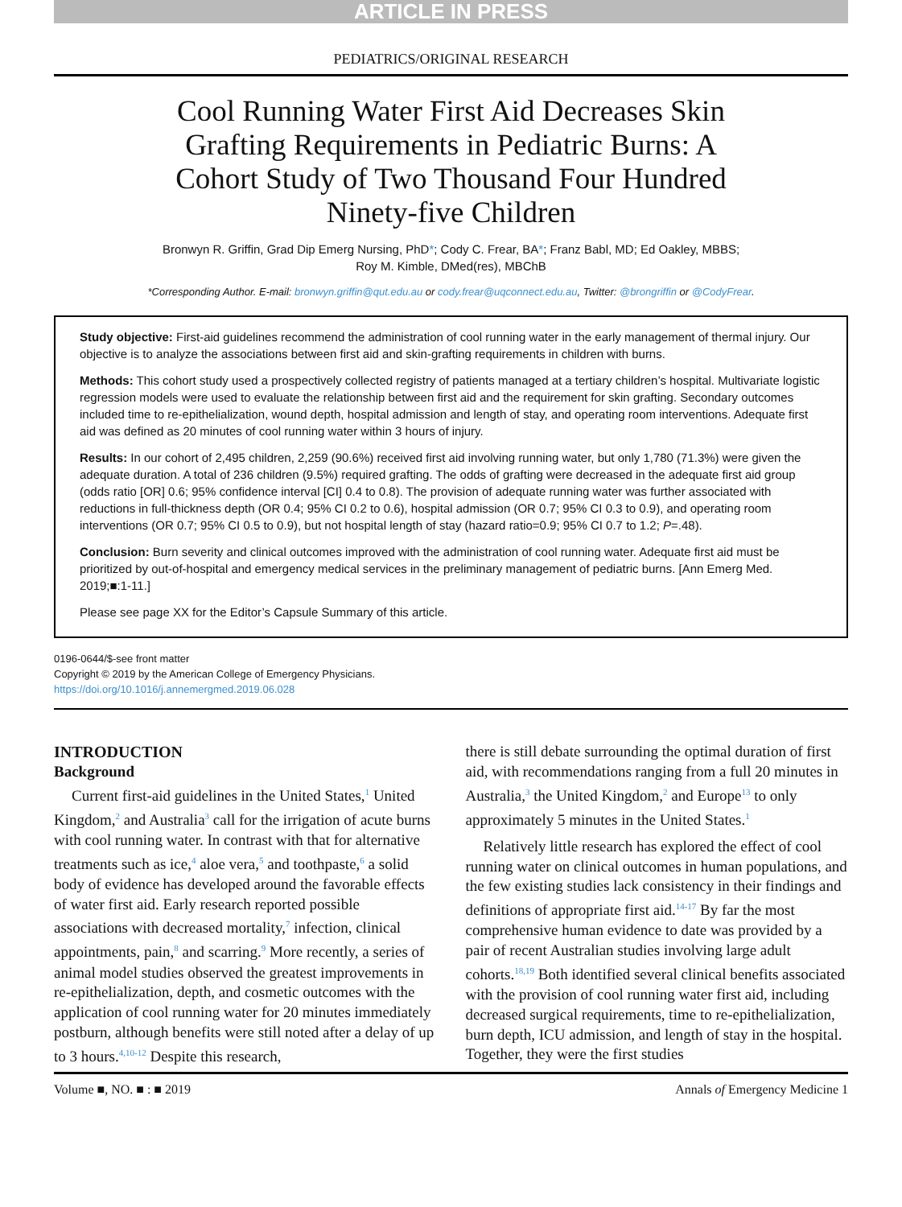ARTICLE IN PRESS
PEDIATRICS/ORIGINAL RESEARCH
Cool Running Water First Aid Decreases Skin Grafting Requirements in Pediatric Burns: A Cohort Study of Two Thousand Four Hundred Ninety-five Children
Bronwyn R. Griffin, Grad Dip Emerg Nursing, PhD*; Cody C. Frear, BA*; Franz Babl, MD; Ed Oakley, MBBS;
Roy M. Kimble, DMed(res), MBChB
*Corresponding Author. E-mail: bronwyn.griffin@qut.edu.au or cody.frear@uqconnect.edu.au, Twitter: @brongriffin or @CodyFrear.
Study objective: First-aid guidelines recommend the administration of cool running water in the early management of thermal injury. Our objective is to analyze the associations between first aid and skin-grafting requirements in children with burns.
Methods: This cohort study used a prospectively collected registry of patients managed at a tertiary children’s hospital. Multivariate logistic regression models were used to evaluate the relationship between first aid and the requirement for skin grafting. Secondary outcomes included time to re-epithelialization, wound depth, hospital admission and length of stay, and operating room interventions. Adequate first aid was defined as 20 minutes of cool running water within 3 hours of injury.
Results: In our cohort of 2,495 children, 2,259 (90.6%) received first aid involving running water, but only 1,780 (71.3%) were given the adequate duration. A total of 236 children (9.5%) required grafting. The odds of grafting were decreased in the adequate first aid group (odds ratio [OR] 0.6; 95% confidence interval [CI] 0.4 to 0.8). The provision of adequate running water was further associated with reductions in full-thickness depth (OR 0.4; 95% CI 0.2 to 0.6), hospital admission (OR 0.7; 95% CI 0.3 to 0.9), and operating room interventions (OR 0.7; 95% CI 0.5 to 0.9), but not hospital length of stay (hazard ratio=0.9; 95% CI 0.7 to 1.2; P=.48).
Conclusion: Burn severity and clinical outcomes improved with the administration of cool running water. Adequate first aid must be prioritized by out-of-hospital and emergency medical services in the preliminary management of pediatric burns. [Ann Emerg Med. 2019;■:1-11.]
Please see page XX for the Editor’s Capsule Summary of this article.
0196-0644/$-see front matter
Copyright © 2019 by the American College of Emergency Physicians.
https://doi.org/10.1016/j.annemergmed.2019.06.028
INTRODUCTION
Background
Current first-aid guidelines in the United States,<sup>1</sup> United Kingdom,<sup>2</sup> and Australia<sup>3</sup> call for the irrigation of acute burns with cool running water. In contrast with that for alternative treatments such as ice,<sup>4</sup> aloe vera,<sup>5</sup> and toothpaste,<sup>6</sup> a solid body of evidence has developed around the favorable effects of water first aid. Early research reported possible associations with decreased mortality,<sup>7</sup> infection, clinical appointments, pain,<sup>8</sup> and scarring.<sup>9</sup> More recently, a series of animal model studies observed the greatest improvements in re-epithelialization, depth, and cosmetic outcomes with the application of cool running water for 20 minutes immediately postburn, although benefits were still noted after a delay of up to 3 hours.<sup>4,10-12</sup> Despite this research,
there is still debate surrounding the optimal duration of first aid, with recommendations ranging from a full 20 minutes in Australia,<sup>3</sup> the United Kingdom,<sup>2</sup> and Europe<sup>13</sup> to only approximately 5 minutes in the United States.<sup>1</sup>
Relatively little research has explored the effect of cool running water on clinical outcomes in human populations, and the few existing studies lack consistency in their findings and definitions of appropriate first aid.<sup>14-17</sup> By far the most comprehensive human evidence to date was provided by a pair of recent Australian studies involving large adult cohorts.<sup>18,19</sup> Both identified several clinical benefits associated with the provision of cool running water first aid, including decreased surgical requirements, time to re-epithelialization, burn depth, ICU admission, and length of stay in the hospital. Together, they were the first studies
Volume ■, NO. ■ : ■ 2019 Annals of Emergency Medicine 1